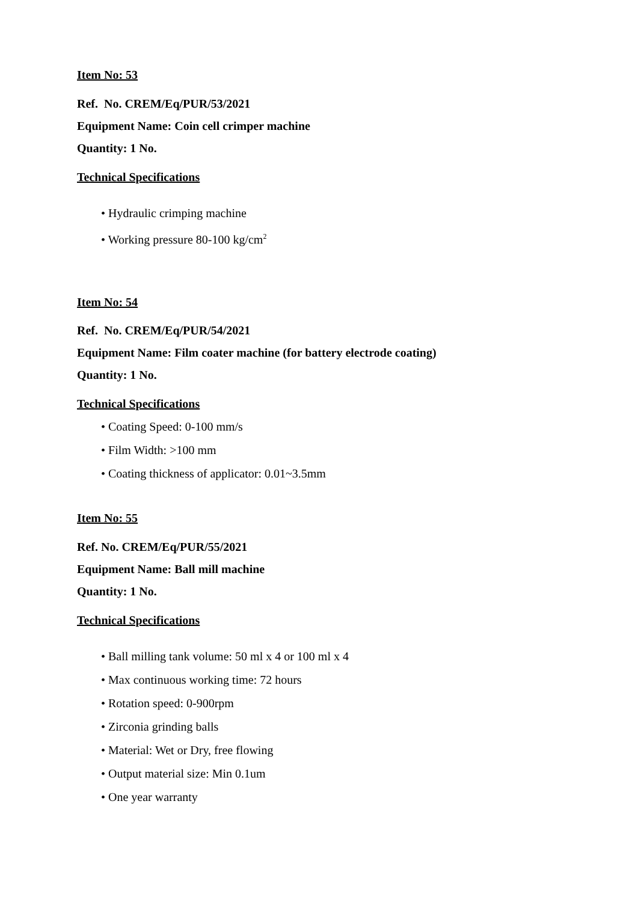Item No: 53
Ref. No. CREM/Eq/PUR/53/2021
Equipment Name: Coin cell crimper machine
Quantity: 1 No.
Technical Specifications
• Hydraulic crimping machine
• Working pressure 80-100 kg/cm<sup>2</sup>
Item No: 54
Ref. No. CREM/Eq/PUR/54/2021
Equipment Name: Film coater machine (for battery electrode coating)
Quantity: 1 No.
Technical Specifications
• Coating Speed: 0-100 mm/s
• Film Width: >100 mm
• Coating thickness of applicator: 0.01~3.5mm
Item No: 55
Ref. No. CREM/Eq/PUR/55/2021
Equipment Name: Ball mill machine
Quantity: 1 No.
Technical Specifications
• Ball milling tank volume: 50 ml x 4 or 100 ml x 4
• Max continuous working time: 72 hours
• Rotation speed: 0-900rpm
• Zirconia grinding balls
• Material: Wet or Dry, free flowing
• Output material size: Min 0.1um
• One year warranty